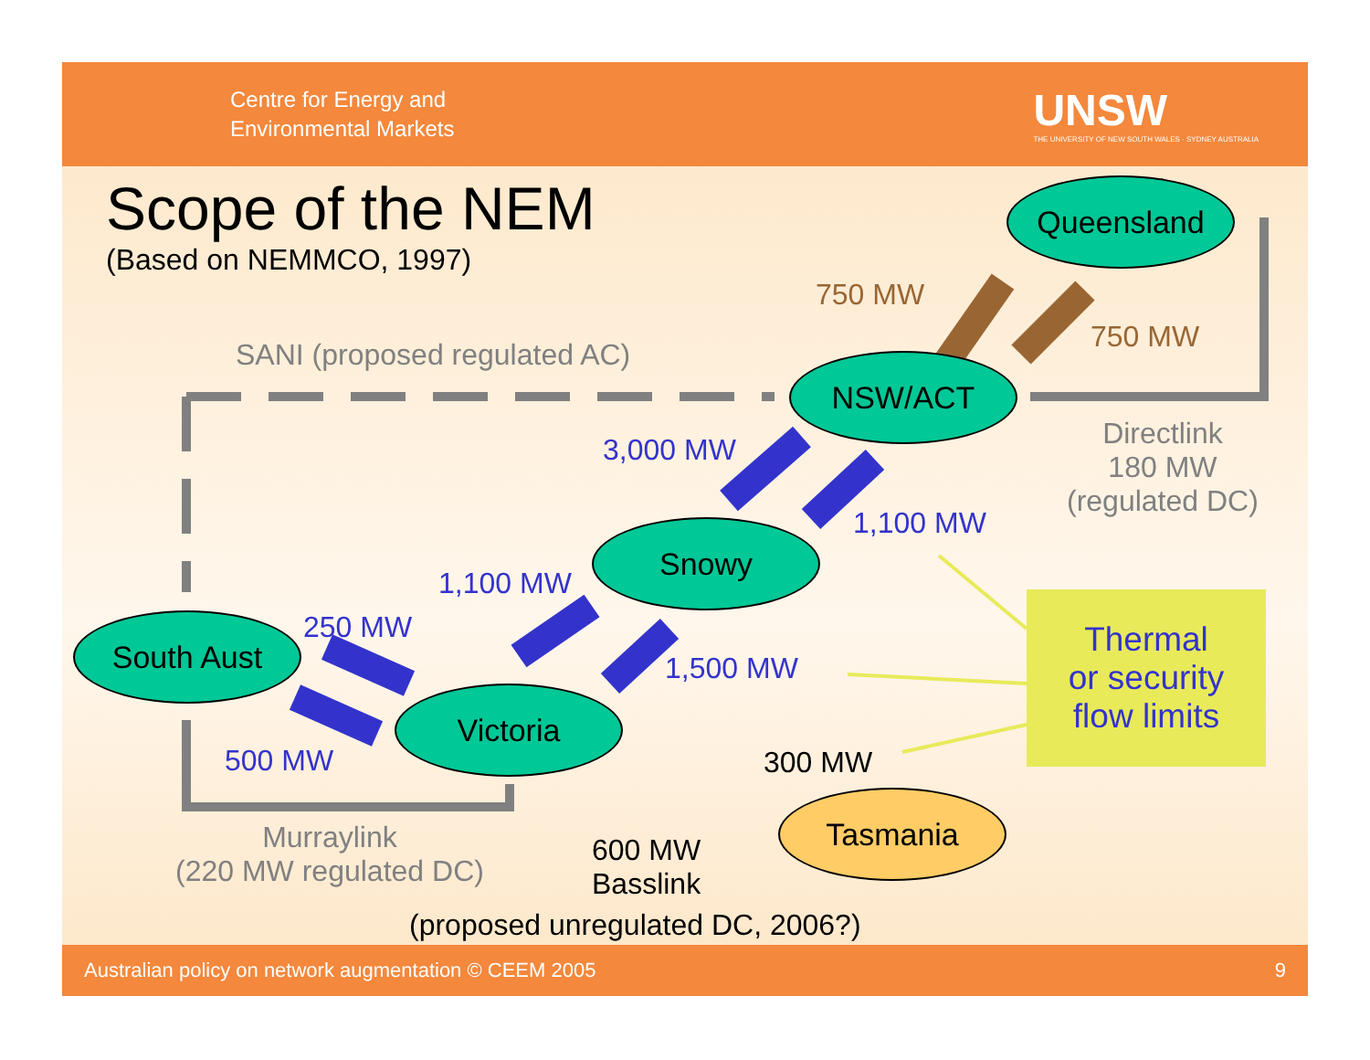Centre for Energy and
Environmental Markets
UNSW
THE UNIVERSITY OF NEW SOUTH WALES · SYDNEY AUSTRALIA
Scope of the NEM
(Based on NEMMCO, 1997)
Queensland
NSW/ACT
Snowy
South Aust
Victoria
Tasmania
750 MW
750 MW
SANI (proposed regulated AC)
3,000 MW
Directlink
180 MW
(regulated DC)
1,100 MW
1,100 MW
250 MW
1,500 MW
500 MW 300 MW
Murraylink
(220 MW regulated DC)
600 MW
Basslink
(proposed unregulated DC, 2006?)
Thermal
or security
flow limits
Australian policy on network augmentation © CEEM 2005 9